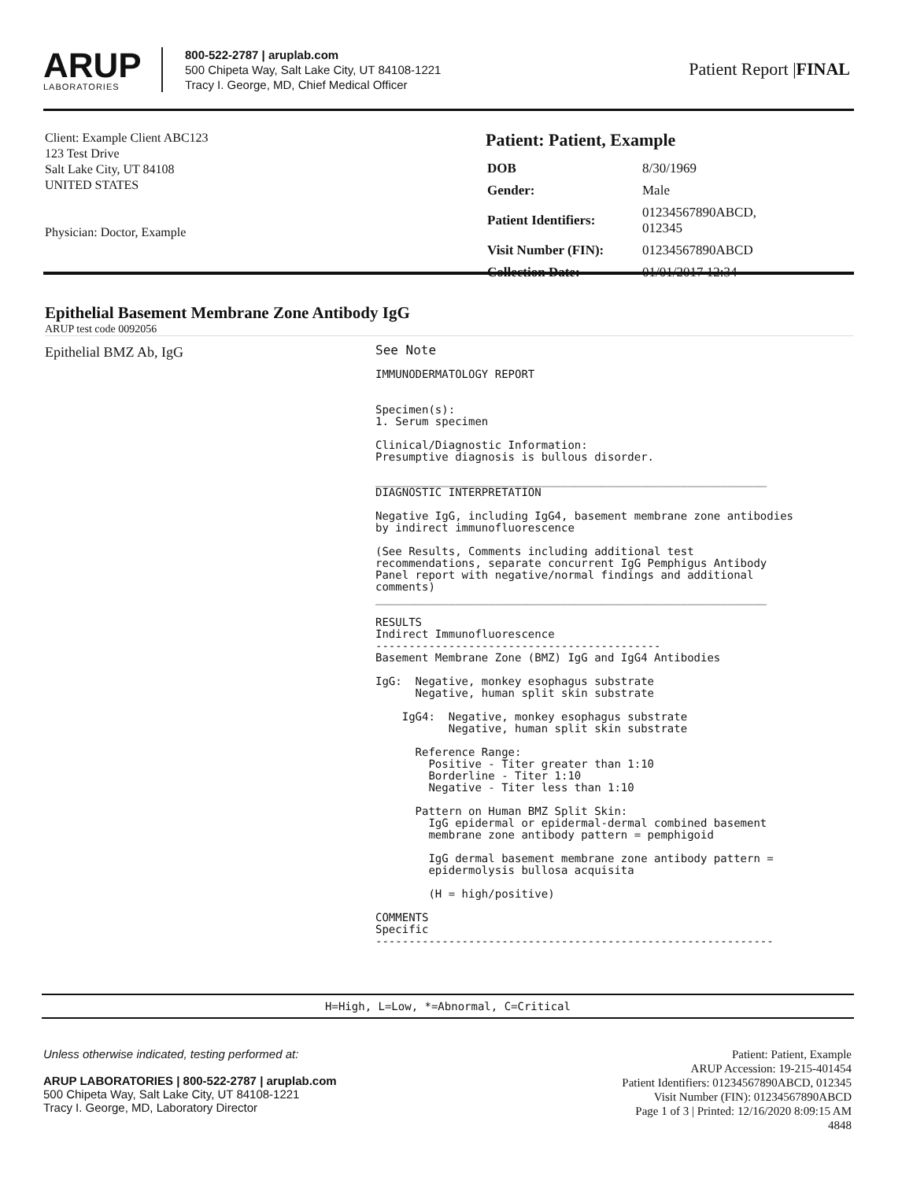ARUP
LABORATORIES
800-522-2787 | aruplab.com
500 Chipeta Way, Salt Lake City, UT 84108-1221
Tracy I. George, MD, Chief Medical Officer
Patient Report |FINAL
Client: Example Client ABC123
123 Test Drive
Salt Lake City, UT 84108
UNITED STATES
Physician: Doctor, Example
Patient: Patient, Example
| DOB | 8/30/1969 |
| Gender: | Male |
| Patient Identifiers: | 01234567890ABCD, 012345 |
| Visit Number (FIN): | 01234567890ABCD |
| Collection Date: | 01/01/2017 12:34 |
Epithelial Basement Membrane Zone Antibody IgG
ARUP test code 0092056
Epithelial BMZ Ab, IgG
See Note

IMMUNODERMATOLOGY REPORT


Specimen(s):
1. Serum specimen

Clinical/Diagnostic Information:
Presumptive diagnosis is bullous disorder.

___________________________________________________________
DIAGNOSTIC INTERPRETATION

Negative IgG, including IgG4, basement membrane zone antibodies
by indirect immunofluorescence

(See Results, Comments including additional test
recommendations, separate concurrent IgG Pemphigus Antibody
Panel report with negative/normal findings and additional
comments)
___________________________________________________________

RESULTS
Indirect Immunofluorescence
-------------------------------------------
Basement Membrane Zone (BMZ) IgG and IgG4 Antibodies

IgG:  Negative, monkey esophagus substrate
      Negative, human split skin substrate

    IgG4:  Negative, monkey esophagus substrate
           Negative, human split skin substrate

      Reference Range:
        Positive - Titer greater than 1:10
        Borderline - Titer 1:10
        Negative - Titer less than 1:10

      Pattern on Human BMZ Split Skin:
        IgG epidermal or epidermal-dermal combined basement
        membrane zone antibody pattern = pemphigoid

        IgG dermal basement membrane zone antibody pattern =
        epidermolysis bullosa acquisita

        (H = high/positive)

COMMENTS
Specific
------------------------------------------------------------
H=High, L=Low, *=Abnormal, C=Critical
Unless otherwise indicated, testing performed at:
ARUP LABORATORIES | 800-522-2787 | aruplab.com
500 Chipeta Way, Salt Lake City, UT 84108-1221
Tracy I. George, MD, Laboratory Director
Patient: Patient, Example
ARUP Accession: 19-215-401454
Patient Identifiers: 01234567890ABCD, 012345
Visit Number (FIN): 01234567890ABCD
Page 1 of 3 | Printed: 12/16/2020 8:09:15 AM
4848